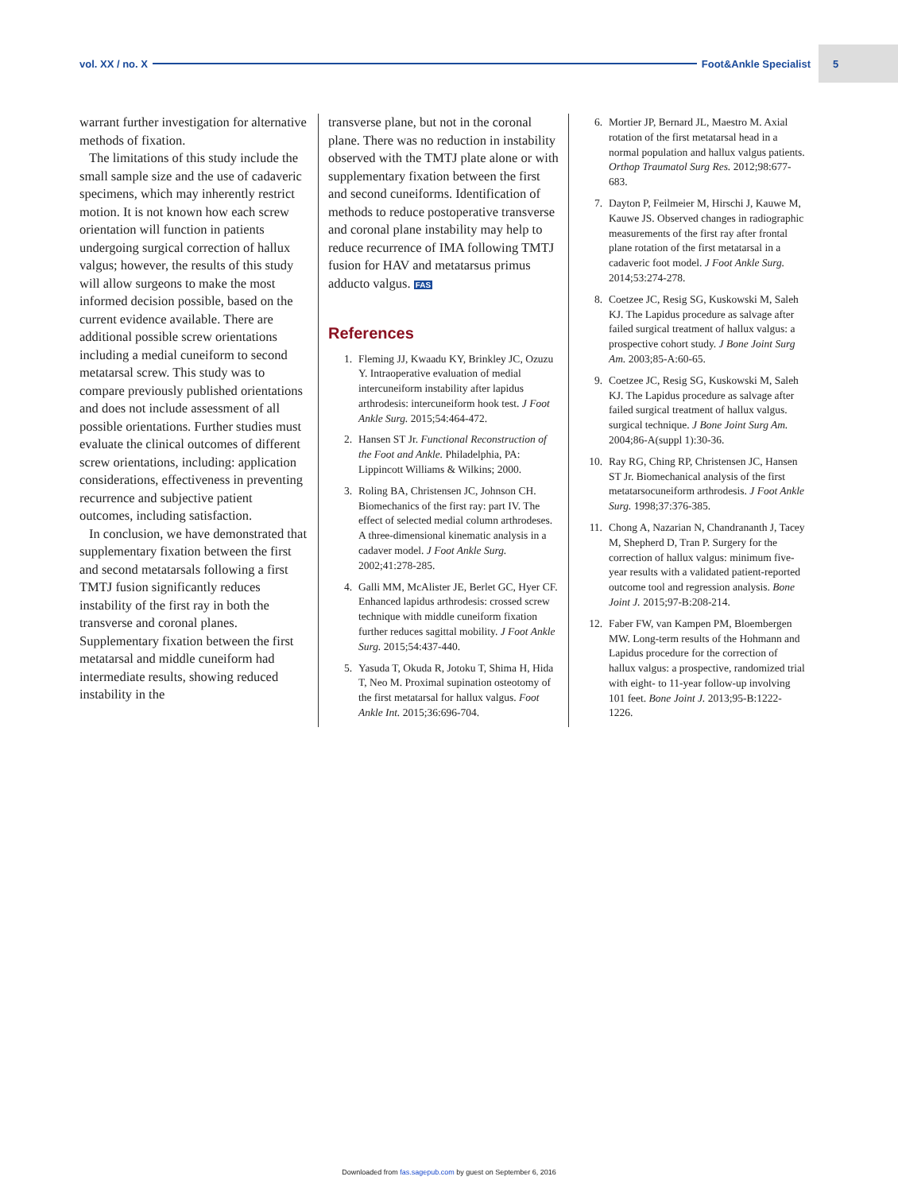vol. XX / no. X Foot&Ankle Specialist 5
warrant further investigation for alternative methods of fixation.
The limitations of this study include the small sample size and the use of cadaveric specimens, which may inherently restrict motion. It is not known how each screw orientation will function in patients undergoing surgical correction of hallux valgus; however, the results of this study will allow surgeons to make the most informed decision possible, based on the current evidence available. There are additional possible screw orientations including a medial cuneiform to second metatarsal screw. This study was to compare previously published orientations and does not include assessment of all possible orientations. Further studies must evaluate the clinical outcomes of different screw orientations, including: application considerations, effectiveness in preventing recurrence and subjective patient outcomes, including satisfaction.
In conclusion, we have demonstrated that supplementary fixation between the first and second metatarsals following a first TMTJ fusion significantly reduces instability of the first ray in both the transverse and coronal planes. Supplementary fixation between the first metatarsal and middle cuneiform had intermediate results, showing reduced instability in the
transverse plane, but not in the coronal plane. There was no reduction in instability observed with the TMTJ plate alone or with supplementary fixation between the first and second cuneiforms. Identification of methods to reduce postoperative transverse and coronal plane instability may help to reduce recurrence of IMA following TMTJ fusion for HAV and metatarsus primus adducto valgus. FAS
References
1. Fleming JJ, Kwaadu KY, Brinkley JC, Ozuzu Y. Intraoperative evaluation of medial intercuneiform instability after lapidus arthrodesis: intercuneiform hook test. J Foot Ankle Surg. 2015;54:464-472.
2. Hansen ST Jr. Functional Reconstruction of the Foot and Ankle. Philadelphia, PA: Lippincott Williams & Wilkins; 2000.
3. Roling BA, Christensen JC, Johnson CH. Biomechanics of the first ray: part IV. The effect of selected medial column arthrodeses. A three-dimensional kinematic analysis in a cadaver model. J Foot Ankle Surg. 2002;41:278-285.
4. Galli MM, McAlister JE, Berlet GC, Hyer CF. Enhanced lapidus arthrodesis: crossed screw technique with middle cuneiform fixation further reduces sagittal mobility. J Foot Ankle Surg. 2015;54:437-440.
5. Yasuda T, Okuda R, Jotoku T, Shima H, Hida T, Neo M. Proximal supination osteotomy of the first metatarsal for hallux valgus. Foot Ankle Int. 2015;36:696-704.
6. Mortier JP, Bernard JL, Maestro M. Axial rotation of the first metatarsal head in a normal population and hallux valgus patients. Orthop Traumatol Surg Res. 2012;98:677-683.
7. Dayton P, Feilmeier M, Hirschi J, Kauwe M, Kauwe JS. Observed changes in radiographic measurements of the first ray after frontal plane rotation of the first metatarsal in a cadaveric foot model. J Foot Ankle Surg. 2014;53:274-278.
8. Coetzee JC, Resig SG, Kuskowski M, Saleh KJ. The Lapidus procedure as salvage after failed surgical treatment of hallux valgus: a prospective cohort study. J Bone Joint Surg Am. 2003;85-A:60-65.
9. Coetzee JC, Resig SG, Kuskowski M, Saleh KJ. The Lapidus procedure as salvage after failed surgical treatment of hallux valgus. surgical technique. J Bone Joint Surg Am. 2004;86-A(suppl 1):30-36.
10. Ray RG, Ching RP, Christensen JC, Hansen ST Jr. Biomechanical analysis of the first metatarsocuneiform arthrodesis. J Foot Ankle Surg. 1998;37:376-385.
11. Chong A, Nazarian N, Chandrananth J, Tacey M, Shepherd D, Tran P. Surgery for the correction of hallux valgus: minimum five-year results with a validated patient-reported outcome tool and regression analysis. Bone Joint J. 2015;97-B:208-214.
12. Faber FW, van Kampen PM, Bloembergen MW. Long-term results of the Hohmann and Lapidus procedure for the correction of hallux valgus: a prospective, randomized trial with eight- to 11-year follow-up involving 101 feet. Bone Joint J. 2013;95-B:1222-1226.
Downloaded from fas.sagepub.com by guest on September 6, 2016